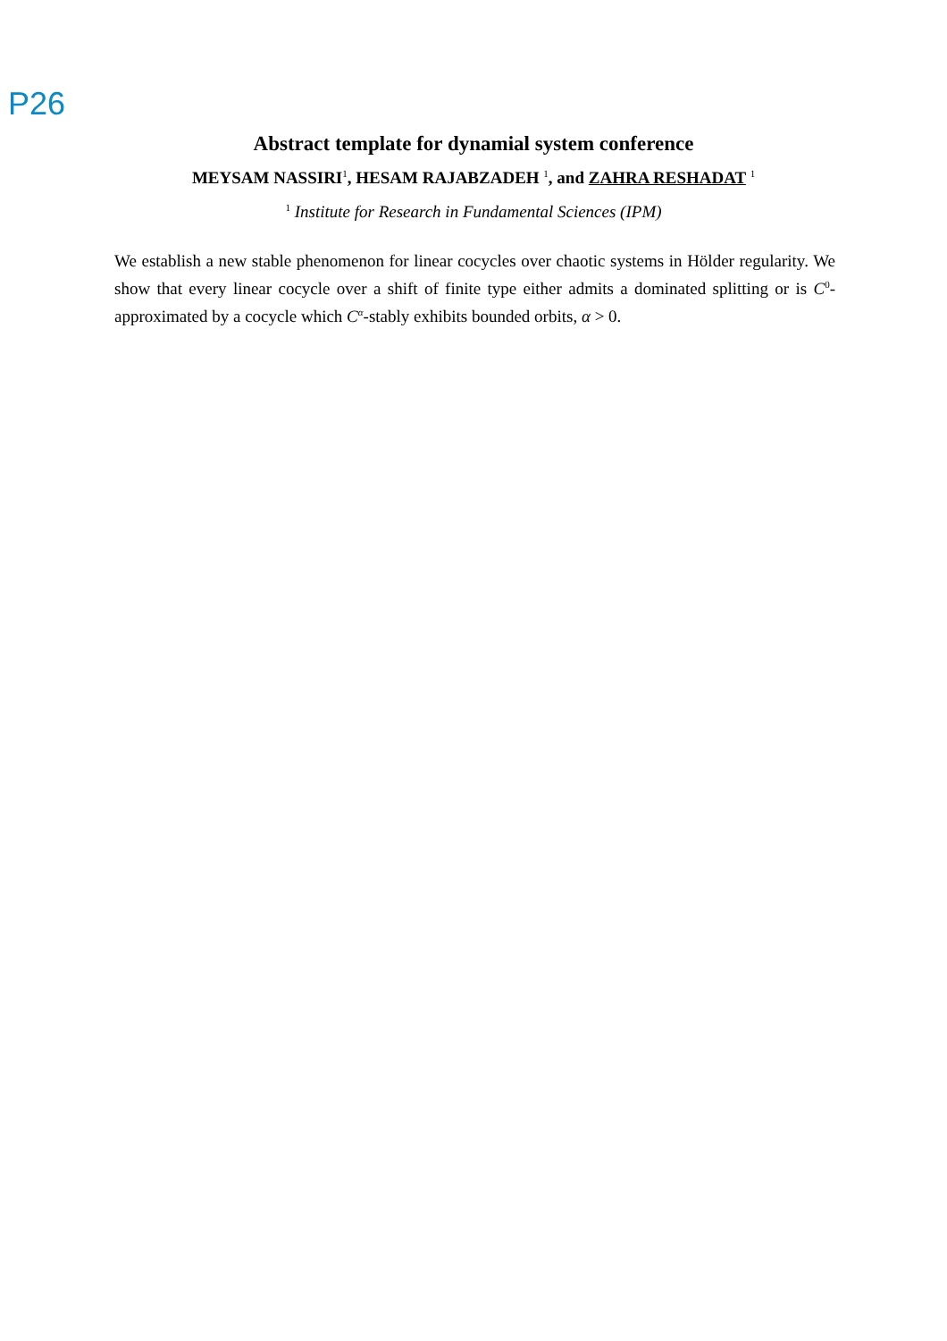P26
Abstract template for dynamial system conference
MEYSAM NASSIRI<sup>1</sup>, HESAM RAJABZADEH <sup>1</sup>, and ZAHRA RESHADAT <sup>1</sup>
<sup>1</sup> Institute for Research in Fundamental Sciences (IPM)
We establish a new stable phenomenon for linear cocycles over chaotic systems in Hölder regularity. We show that every linear cocycle over a shift of finite type either admits a dominated splitting or is C<sup>0</sup>-approximated by a cocycle which C<sup>α</sup>-stably exhibits bounded orbits, α > 0.